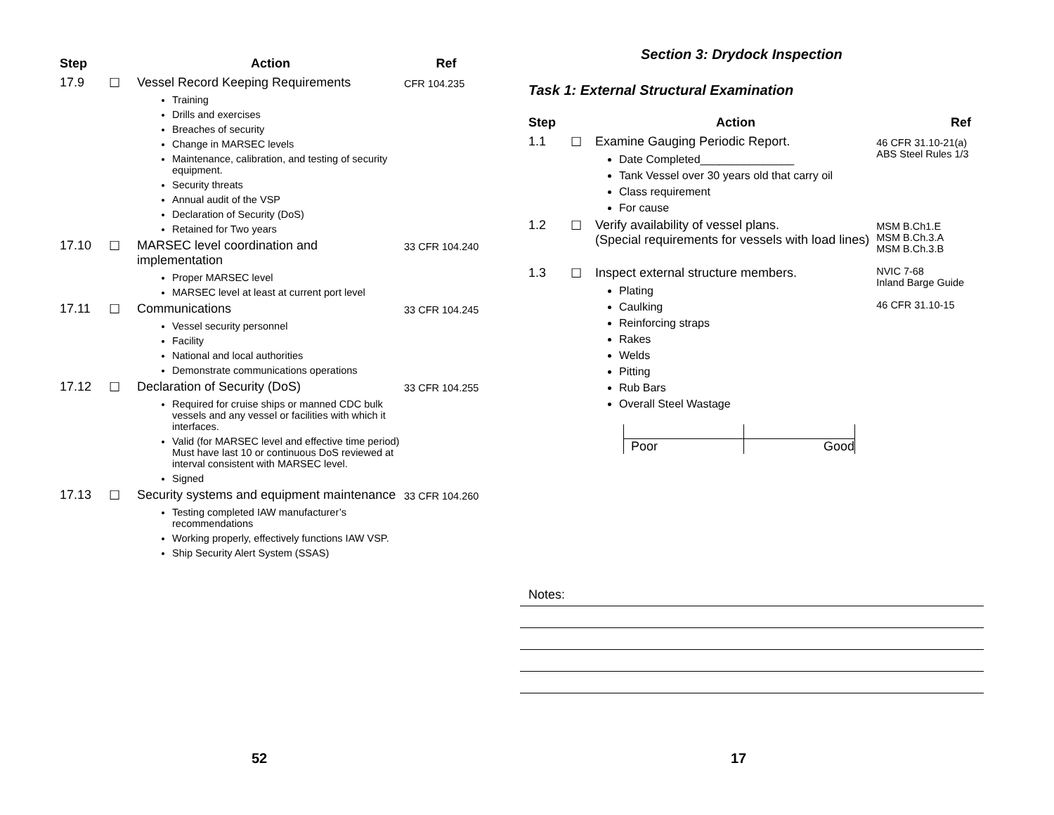| Step | | Action | Ref |
| --- | --- | --- | --- |
| 17.9 | ☐ | Vessel Record Keeping Requirements Training Drills and exercises Breaches of security Change in MARSEC levels Maintenance, calibration, and testing of security equipment. Security threats Annual audit of the VSP Declaration of Security (DoS) Retained for Two years | CFR 104.235 |
| 17.10 | ☐ | MARSEC level coordination and implementation Proper MARSEC level MARSEC level at least at current port level | 33 CFR 104.240 |
| 17.11 | ☐ | Communications Vessel security personnel Facility National and local authorities Demonstrate communications operations | 33 CFR 104.245 |
| 17.12 | ☐ | Declaration of Security (DoS) Required for cruise ships or manned CDC bulk vessels and any vessel or facilities with which it interfaces. Valid (for MARSEC level and effective time period) Must have last 10 or continuous DoS reviewed at interval consistent with MARSEC level. Signed | 33 CFR 104.255 |
| 17.13 | ☐ | Security systems and equipment maintenance Testing completed IAW manufacturer’s recommendations Working properly, effectively functions IAW VSP. Ship Security Alert System (SSAS) | 33 CFR 104.260 |
52
Section 3: Drydock Inspection
Task 1: External Structural Examination
| Step | | Action | Ref |
| --- | --- | --- | --- |
| 1.1 | ☐ | Examine Gauging Periodic Report. Date Completed_______________ Tank Vessel over 30 years old that carry oil Class requirement For cause | 46 CFR 31.10-21(a) ABS Steel Rules 1/3 |
| 1.2 | ☐ | Verify availability of vessel plans. (Special requirements for vessels with load lines) | MSM B.Ch1.E MSM B.Ch.3.A MSM B.Ch.3.B |
| 1.3 | ☐ | Inspect external structure members. Plating Caulking Reinforcing straps Rakes Welds Pitting Rub Bars Overall Steel Wastage / Poor / Good / | NVIC 7-68 Inland Barge Guide 46 CFR 31.10-15 |
Notes:
17